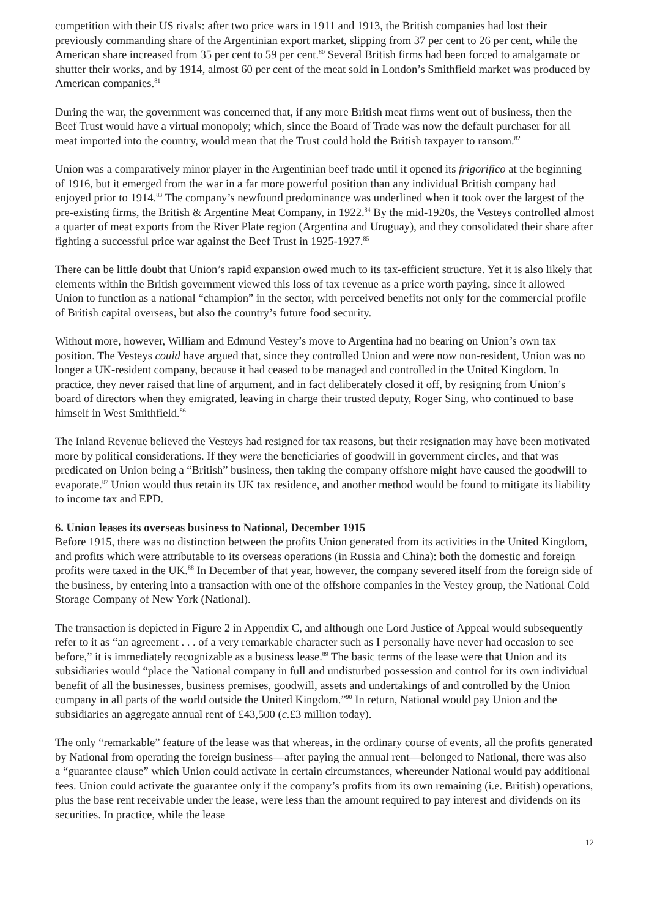competition with their US rivals: after two price wars in 1911 and 1913, the British companies had lost their previously commanding share of the Argentinian export market, slipping from 37 per cent to 26 per cent, while the American share increased from 35 per cent to 59 per cent.<sup>80</sup> Several British firms had been forced to amalgamate or shutter their works, and by 1914, almost 60 per cent of the meat sold in London’s Smithfield market was produced by American companies.<sup>81</sup>
During the war, the government was concerned that, if any more British meat firms went out of business, then the Beef Trust would have a virtual monopoly; which, since the Board of Trade was now the default purchaser for all meat imported into the country, would mean that the Trust could hold the British taxpayer to ransom.<sup>82</sup>
Union was a comparatively minor player in the Argentinian beef trade until it opened its frigorifico at the beginning of 1916, but it emerged from the war in a far more powerful position than any individual British company had enjoyed prior to 1914.<sup>83</sup> The company’s newfound predominance was underlined when it took over the largest of the pre-existing firms, the British & Argentine Meat Company, in 1922.<sup>84</sup> By the mid-1920s, the Vesteys controlled almost a quarter of meat exports from the River Plate region (Argentina and Uruguay), and they consolidated their share after fighting a successful price war against the Beef Trust in 1925-1927.<sup>85</sup>
There can be little doubt that Union’s rapid expansion owed much to its tax-efficient structure. Yet it is also likely that elements within the British government viewed this loss of tax revenue as a price worth paying, since it allowed Union to function as a national “champion” in the sector, with perceived benefits not only for the commercial profile of British capital overseas, but also the country’s future food security.
Without more, however, William and Edmund Vestey’s move to Argentina had no bearing on Union’s own tax position. The Vesteys could have argued that, since they controlled Union and were now non-resident, Union was no longer a UK-resident company, because it had ceased to be managed and controlled in the United Kingdom. In practice, they never raised that line of argument, and in fact deliberately closed it off, by resigning from Union’s board of directors when they emigrated, leaving in charge their trusted deputy, Roger Sing, who continued to base himself in West Smithfield.<sup>86</sup>
The Inland Revenue believed the Vesteys had resigned for tax reasons, but their resignation may have been motivated more by political considerations. If they were the beneficiaries of goodwill in government circles, and that was predicated on Union being a “British” business, then taking the company offshore might have caused the goodwill to evaporate.<sup>87</sup> Union would thus retain its UK tax residence, and another method would be found to mitigate its liability to income tax and EPD.
6. Union leases its overseas business to National, December 1915
Before 1915, there was no distinction between the profits Union generated from its activities in the United Kingdom, and profits which were attributable to its overseas operations (in Russia and China): both the domestic and foreign profits were taxed in the UK.<sup>88</sup> In December of that year, however, the company severed itself from the foreign side of the business, by entering into a transaction with one of the offshore companies in the Vestey group, the National Cold Storage Company of New York (National).
The transaction is depicted in Figure 2 in Appendix C, and although one Lord Justice of Appeal would subsequently refer to it as “an agreement . . . of a very remarkable character such as I personally have never had occasion to see before,” it is immediately recognizable as a business lease.<sup>89</sup> The basic terms of the lease were that Union and its subsidiaries would “place the National company in full and undisturbed possession and control for its own individual benefit of all the businesses, business premises, goodwill, assets and undertakings of and controlled by the Union company in all parts of the world outside the United Kingdom.”<sup>90</sup> In return, National would pay Union and the subsidiaries an aggregate annual rent of £43,500 (c.£3 million today).
The only “remarkable” feature of the lease was that whereas, in the ordinary course of events, all the profits generated by National from operating the foreign business—after paying the annual rent—belonged to National, there was also a “guarantee clause” which Union could activate in certain circumstances, whereunder National would pay additional fees. Union could activate the guarantee only if the company’s profits from its own remaining (i.e. British) operations, plus the base rent receivable under the lease, were less than the amount required to pay interest and dividends on its securities. In practice, while the lease
12